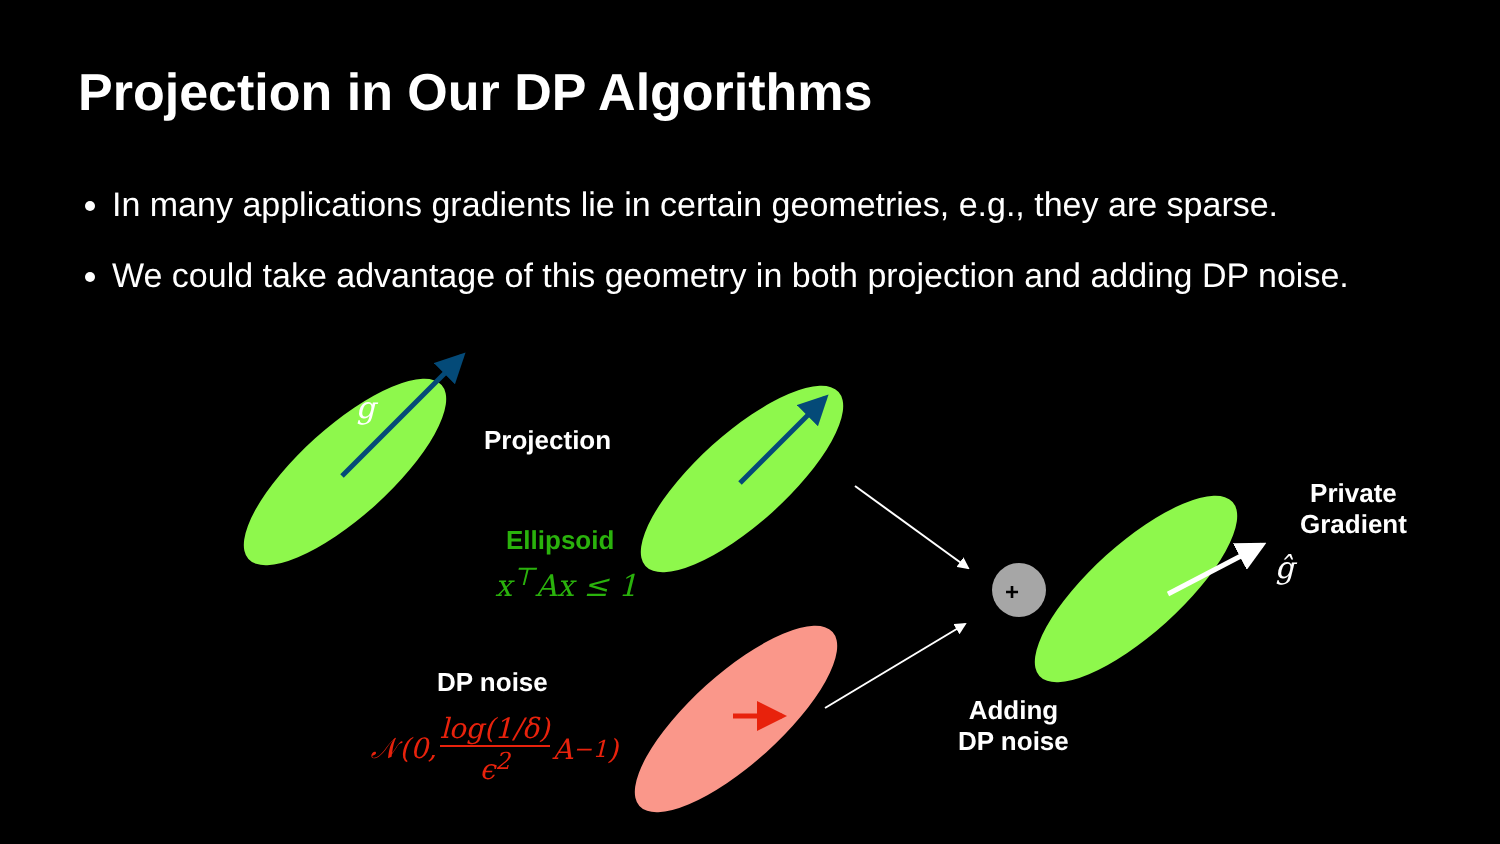Projection in Our DP Algorithms
In many applications gradients lie in certain geometries, e.g., they are sparse.
We could take advantage of this geometry in both projection and adding DP noise.
g
Projection
Ellipsoid
x<sup>⊤</sup>Ax ≤ 1 +
Private
Gradient
ĝ
DP noise
𝒩(0, log(1/δ) ϵ<sup>2</sup> A<sup>−1</sup>)
Adding
DP noise